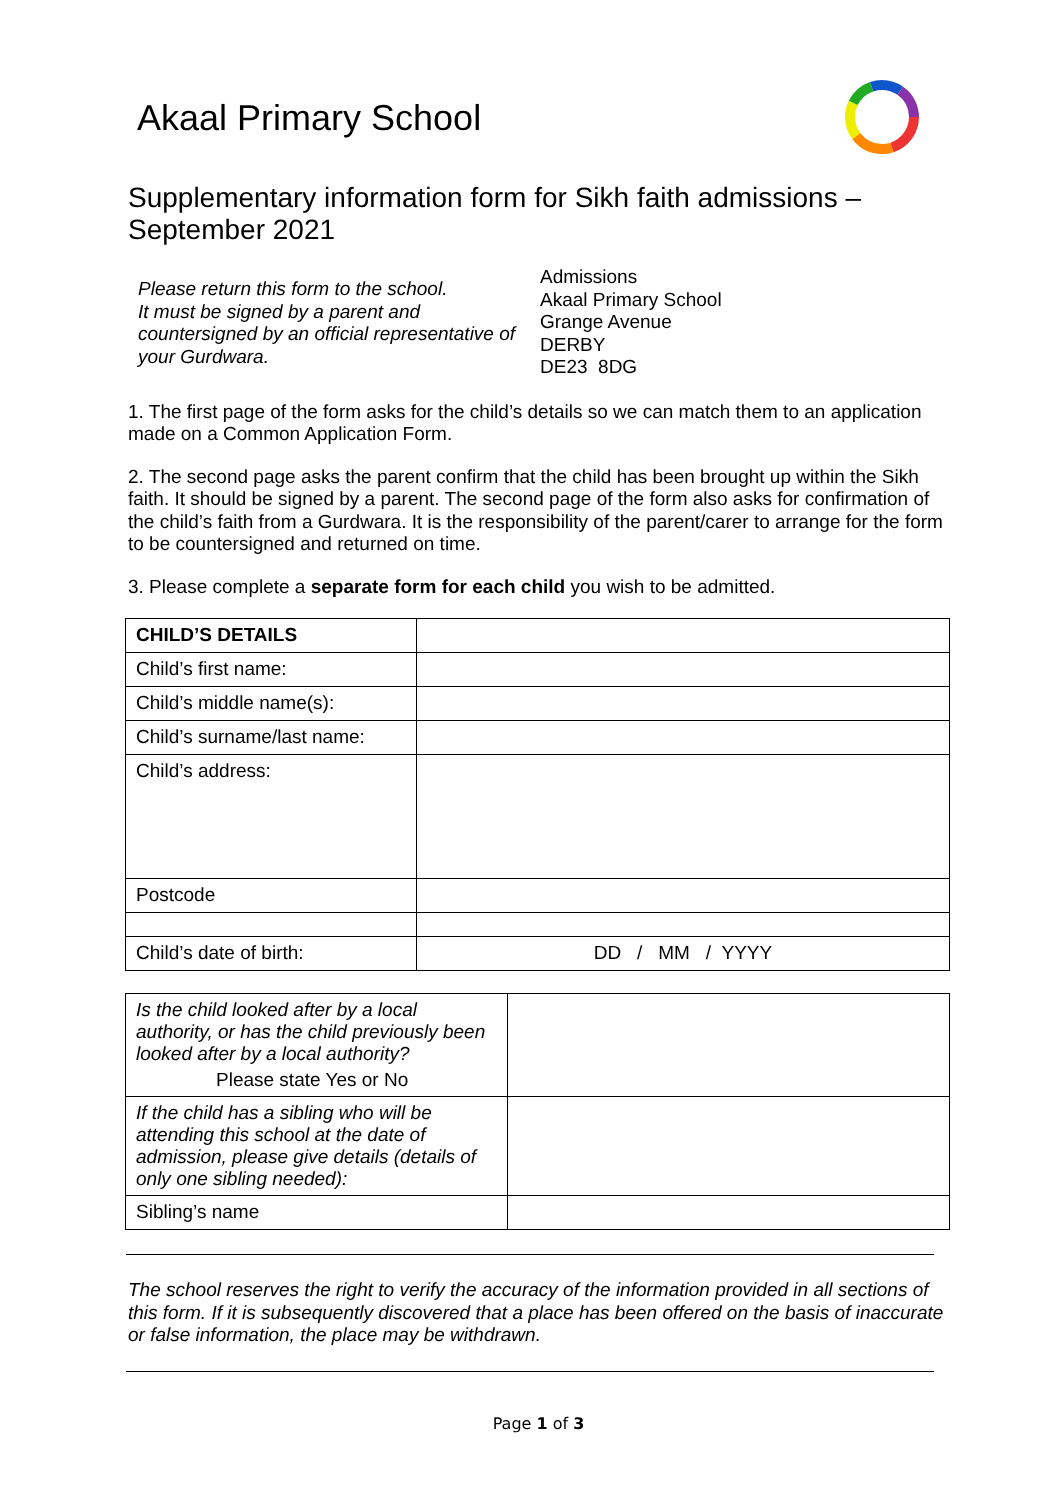Akaal Primary School
Supplementary information form for Sikh faith admissions – September 2021
Please return this form to the school.
It must be signed by a parent and countersigned by an official representative of your Gurdwara.
Admissions
Akaal Primary School
Grange Avenue
DERBY
DE23 8DG
1. The first page of the form asks for the child’s details so we can match them to an application made on a Common Application Form.
2. The second page asks the parent confirm that the child has been brought up within the Sikh faith. It should be signed by a parent. The second page of the form also asks for confirmation of the child’s faith from a Gurdwara. It is the responsibility of the parent/carer to arrange for the form to be countersigned and returned on time.
3. Please complete a separate form for each child you wish to be admitted.
| CHILD’S DETAILS | |
| Child’s first name: | |
| Child’s middle name(s): | |
| Child’s surname/last name: | |
| Child’s address: | |
| Postcode | |
| Child’s date of birth: | DD / MM / YYYY |
| Is the child looked after by a local authority, or has the child previously been looked after by a local authority? Please state Yes or No | |
| If the child has a sibling who will be attending this school at the date of admission, please give details (details of only one sibling needed): | |
| Sibling’s name | |
The school reserves the right to verify the accuracy of the information provided in all sections of this form. If it is subsequently discovered that a place has been offered on the basis of inaccurate or false information, the place may be withdrawn.
Page 1 of 3